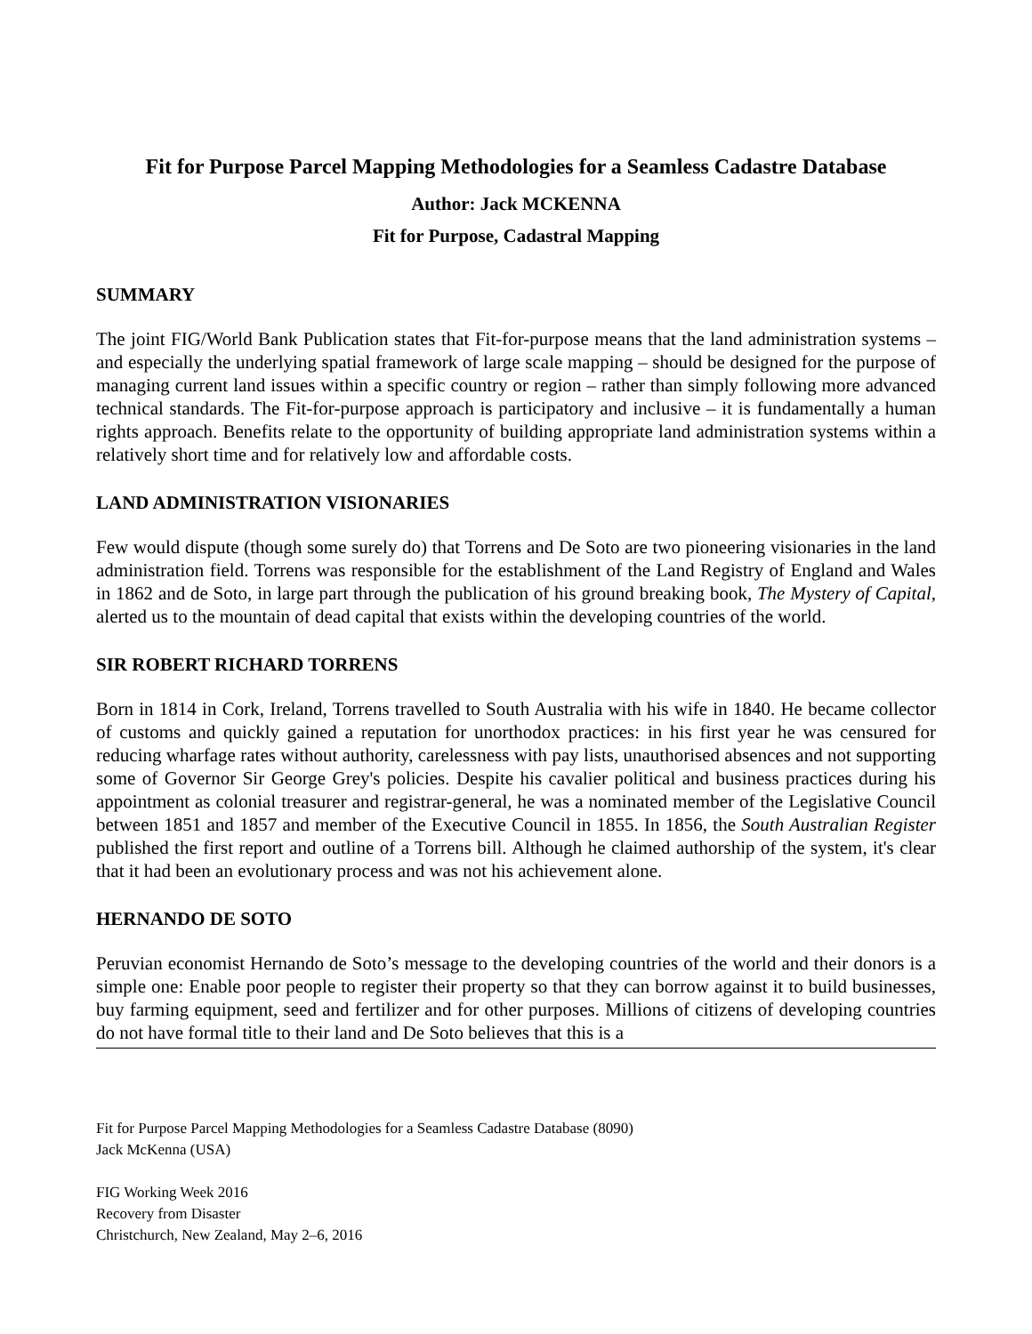Fit for Purpose Parcel Mapping Methodologies for a Seamless Cadastre Database
Author: Jack MCKENNA
Fit for Purpose, Cadastral Mapping
SUMMARY
The joint FIG/World Bank Publication states that Fit-for-purpose means that the land administration systems – and especially the underlying spatial framework of large scale mapping – should be designed for the purpose of managing current land issues within a specific country or region – rather than simply following more advanced technical standards. The Fit-for-purpose approach is participatory and inclusive – it is fundamentally a human rights approach. Benefits relate to the opportunity of building appropriate land administration systems within a relatively short time and for relatively low and affordable costs.
LAND ADMINISTRATION VISIONARIES
Few would dispute (though some surely do) that Torrens and De Soto are two pioneering visionaries in the land administration field. Torrens was responsible for the establishment of the Land Registry of England and Wales in 1862 and de Soto, in large part through the publication of his ground breaking book, The Mystery of Capital, alerted us to the mountain of dead capital that exists within the developing countries of the world.
SIR ROBERT RICHARD TORRENS
Born in 1814 in Cork, Ireland, Torrens travelled to South Australia with his wife in 1840. He became collector of customs and quickly gained a reputation for unorthodox practices: in his first year he was censured for reducing wharfage rates without authority, carelessness with pay lists, unauthorised absences and not supporting some of Governor Sir George Grey's policies. Despite his cavalier political and business practices during his appointment as colonial treasurer and registrar-general, he was a nominated member of the Legislative Council between 1851 and 1857 and member of the Executive Council in 1855. In 1856, the South Australian Register published the first report and outline of a Torrens bill. Although he claimed authorship of the system, it's clear that it had been an evolutionary process and was not his achievement alone.
HERNANDO DE SOTO
Peruvian economist Hernando de Soto’s message to the developing countries of the world and their donors is a simple one: Enable poor people to register their property so that they can borrow against it to build businesses, buy farming equipment, seed and fertilizer and for other purposes. Millions of citizens of developing countries do not have formal title to their land and De Soto believes that this is a
Fit for Purpose Parcel Mapping Methodologies for a Seamless Cadastre Database (8090)
Jack McKenna (USA)
FIG Working Week 2016
Recovery from Disaster
Christchurch, New Zealand, May 2–6, 2016